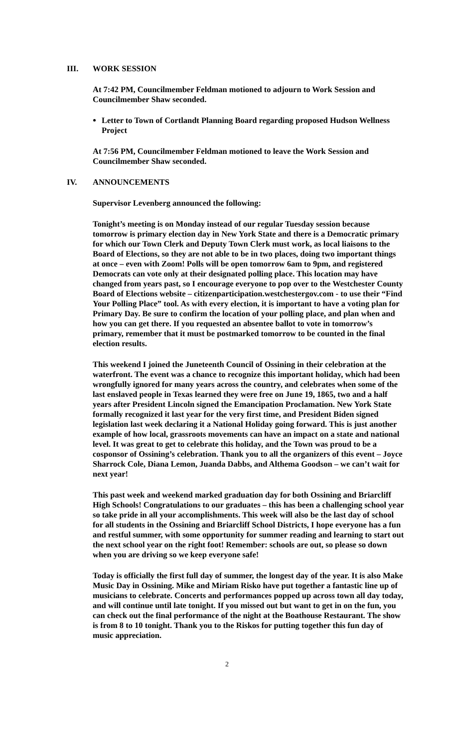III. WORK SESSION
At 7:42 PM, Councilmember Feldman motioned to adjourn to Work Session and Councilmember Shaw seconded.
Letter to Town of Cortlandt Planning Board regarding proposed Hudson Wellness Project
At 7:56 PM, Councilmember Feldman motioned to leave the Work Session and Councilmember Shaw seconded.
IV. ANNOUNCEMENTS
Supervisor Levenberg announced the following:
Tonight’s meeting is on Monday instead of our regular Tuesday session because tomorrow is primary election day in New York State and there is a Democratic primary for which our Town Clerk and Deputy Town Clerk must work, as local liaisons to the Board of Elections, so they are not able to be in two places, doing two important things at once – even with Zoom! Polls will be open tomorrow 6am to 9pm, and registered Democrats can vote only at their designated polling place. This location may have changed from years past, so I encourage everyone to pop over to the Westchester County Board of Elections website – citizenparticipation.westchestergov.com - to use their “Find Your Polling Place” tool. As with every election, it is important to have a voting plan for Primary Day. Be sure to confirm the location of your polling place, and plan when and how you can get there. If you requested an absentee ballot to vote in tomorrow’s primary, remember that it must be postmarked tomorrow to be counted in the final election results.
This weekend I joined the Juneteenth Council of Ossining in their celebration at the waterfront. The event was a chance to recognize this important holiday, which had been wrongfully ignored for many years across the country, and celebrates when some of the last enslaved people in Texas learned they were free on June 19, 1865, two and a half years after President Lincoln signed the Emancipation Proclamation. New York State formally recognized it last year for the very first time, and President Biden signed legislation last week declaring it a National Holiday going forward. This is just another example of how local, grassroots movements can have an impact on a state and national level. It was great to get to celebrate this holiday, and the Town was proud to be a cosponsor of Ossining’s celebration. Thank you to all the organizers of this event – Joyce Sharrock Cole, Diana Lemon, Juanda Dabbs, and Althema Goodson – we can’t wait for next year!
This past week and weekend marked graduation day for both Ossining and Briarcliff High Schools! Congratulations to our graduates – this has been a challenging school year so take pride in all your accomplishments. This week will also be the last day of school for all students in the Ossining and Briarcliff School Districts, I hope everyone has a fun and restful summer, with some opportunity for summer reading and learning to start out the next school year on the right foot! Remember: schools are out, so please so down when you are driving so we keep everyone safe!
Today is officially the first full day of summer, the longest day of the year. It is also Make Music Day in Ossining. Mike and Miriam Risko have put together a fantastic line up of musicians to celebrate. Concerts and performances popped up across town all day today, and will continue until late tonight. If you missed out but want to get in on the fun, you can check out the final performance of the night at the Boathouse Restaurant. The show is from 8 to 10 tonight. Thank you to the Riskos for putting together this fun day of music appreciation.
2